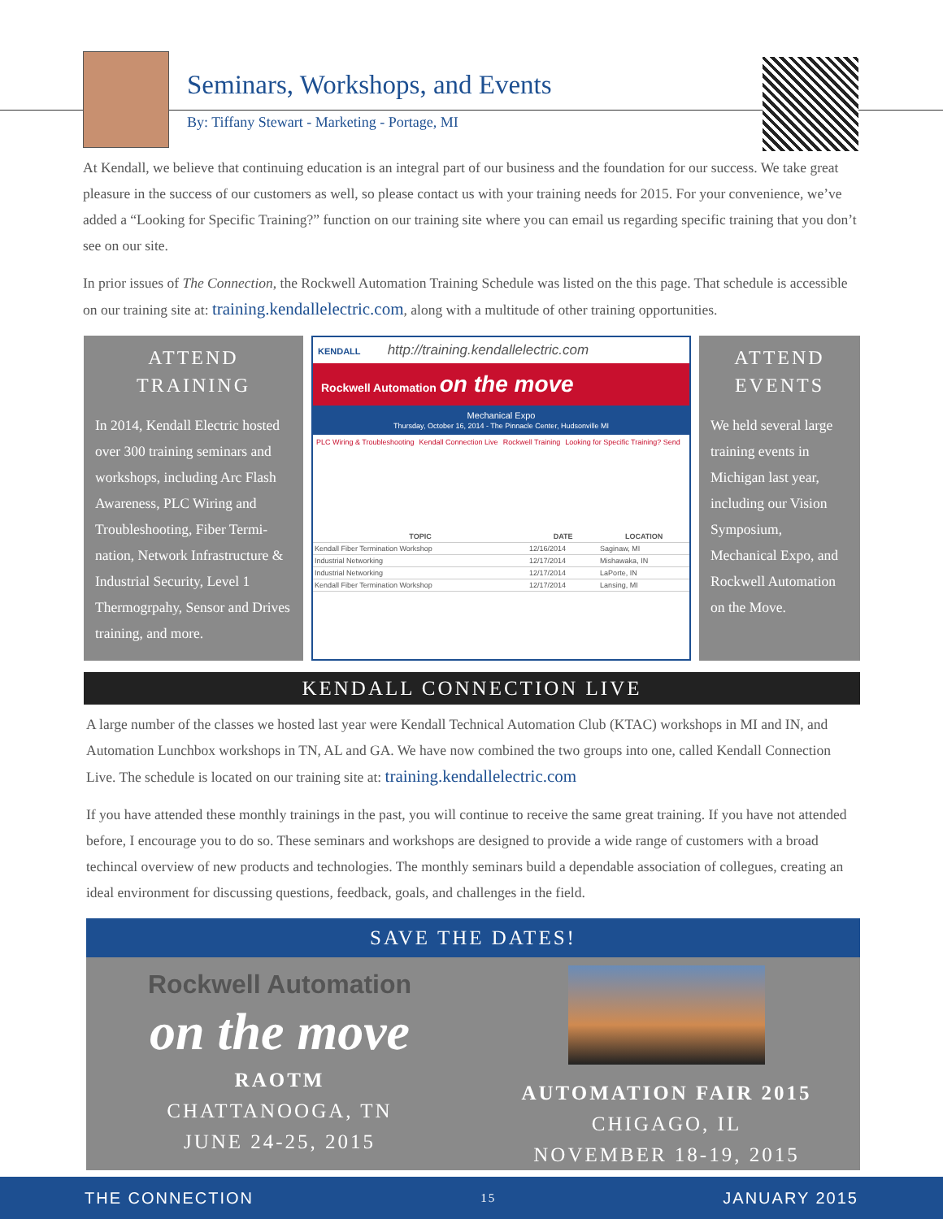Seminars, Workshops, and Events
By: Tiffany Stewart - Marketing - Portage, MI
At Kendall, we believe that continuing education is an integral part of our business and the foundation for our success. We take great pleasure in the success of our customers as well, so please contact us with your training needs for 2015. For your convenience, we’ve added a “Looking for Specific Training?” function on our training site where you can email us regarding specific training that you don’t see on our site.
In prior issues of The Connection, the Rockwell Automation Training Schedule was listed on the this page. That schedule is accessible on our training site at: training.kendallelectric.com, along with a multitude of other training opportunities.
ATTEND
TRAINING
In 2014, Kendall Electric hosted over 300 training seminars and workshops, including Arc Flash Awareness, PLC Wiring and Troubleshooting, Fiber Termi-nation, Network Infrastructure & Industrial Security, Level 1 Thermogrpahy, Sensor and Drives training, and more.
KENDALL http://training.kendallelectric.com
Rockwell Automation on the move
Mechanical Expo
Thursday, October 16, 2014 - The Pinnacle Center, Hudsonville MI
PLC Wiring & Troubleshooting Kendall Connection Live Rockwell Training Looking for Specific Training? Send
| TOPIC | DATE | LOCATION |
| --- | --- | --- |
| Kendall Fiber Termination Workshop | 12/16/2014 | Saginaw, MI |
| Industrial Networking | 12/17/2014 | Mishawaka, IN |
| Industrial Networking | 12/17/2014 | LaPorte, IN |
| Kendall Fiber Termination Workshop | 12/17/2014 | Lansing, MI |
ATTEND
EVENTS
We held several large training events in Michigan last year, including our Vision Symposium, Mechanical Expo, and Rockwell Automation on the Move.
KENDALL CONNECTION LIVE
A large number of the classes we hosted last year were Kendall Technical Automation Club (KTAC) workshops in MI and IN, and Automation Lunchbox workshops in TN, AL and GA. We have now combined the two groups into one, called Kendall Connection Live. The schedule is located on our training site at: training.kendallelectric.com
If you have attended these monthly trainings in the past, you will continue to receive the same great training. If you have not attended before, I encourage you to do so. These seminars and workshops are designed to provide a wide range of customers with a broad techincal overview of new products and technologies. The monthly seminars build a dependable association of collegues, creating an ideal environment for discussing questions, feedback, goals, and challenges in the field.
SAVE THE DATES!
Rockwell Automation
on the move
RAOTM
CHATTANOOGA, TN
JUNE 24-25, 2015
AUTOMATION FAIR 2015
CHIGAGO, IL
NOVEMBER 18-19, 2015
THE CONNECTION 15 JANUARY 2015